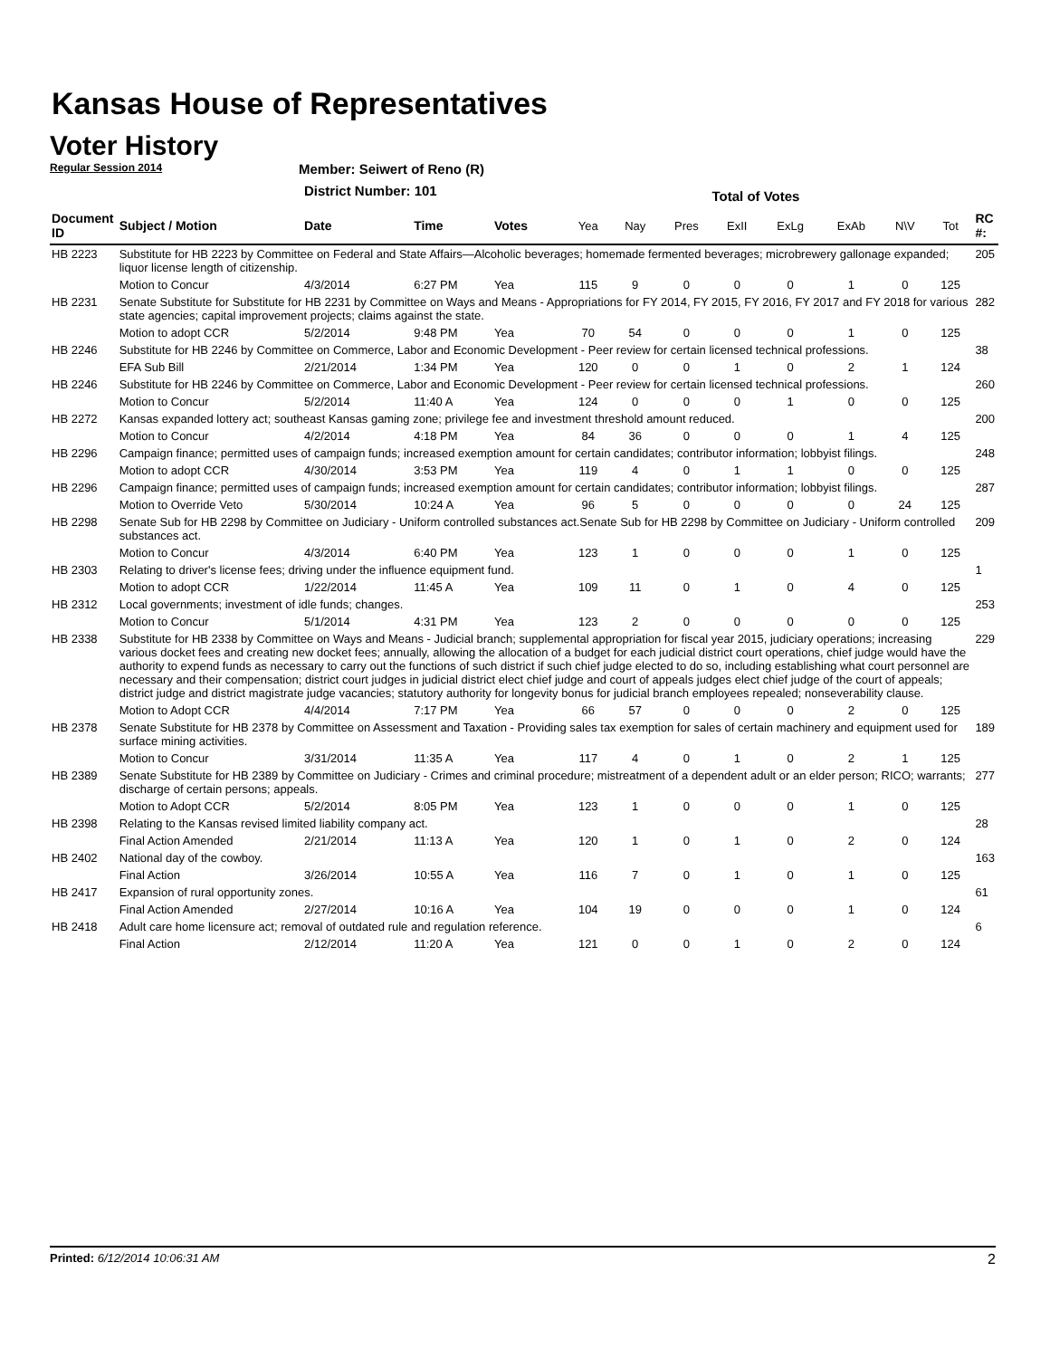Kansas House of Representatives
Voter History
Regular Session 2014
Member: Seiwert of Reno (R)
District Number: 101
Total of Votes
| Document ID | Subject / Motion | Date | Time | Votes | Yea | Nay | Pres | ExII | ExLg | ExAb | N\V | Tot | RC #: |
| --- | --- | --- | --- | --- | --- | --- | --- | --- | --- | --- | --- | --- | --- |
| HB 2223 | Substitute for HB 2223 by Committee on Federal and State Affairs—Alcoholic beverages; homemade fermented beverages; microbrewery gallonage expanded; liquor license length of citizenship. | | | | | | | | | | | | 205 |
| | Motion to Concur | 4/3/2014 | 6:27 PM | Yea | 115 | 9 | 0 | 0 | 0 | 1 | 0 | 125 | |
| HB 2231 | Senate Substitute for Substitute for HB 2231 by Committee on Ways and Means - Appropriations for FY 2014, FY 2015, FY 2016, FY 2017 and FY 2018 for various state agencies; capital improvement projects; claims against the state. | | | | | | | | | | | | 282 |
| | Motion to adopt CCR | 5/2/2014 | 9:48 PM | Yea | 70 | 54 | 0 | 0 | 0 | 1 | 0 | 125 | |
| HB 2246 | Substitute for HB 2246 by Committee on Commerce, Labor and Economic Development - Peer review for certain licensed technical professions. | | | | | | | | | | | | 38 |
| | EFA Sub Bill | 2/21/2014 | 1:34 PM | Yea | 120 | 0 | 0 | 1 | 0 | 2 | 1 | 124 | |
| HB 2246 | Substitute for HB 2246 by Committee on Commerce, Labor and Economic Development - Peer review for certain licensed technical professions. | | | | | | | | | | | | 260 |
| | Motion to Concur | 5/2/2014 | 11:40 A | Yea | 124 | 0 | 0 | 0 | 1 | 0 | 0 | 125 | |
| HB 2272 | Kansas expanded lottery act; southeast Kansas gaming zone; privilege fee and investment threshold amount reduced. | | | | | | | | | | | | 200 |
| | Motion to Concur | 4/2/2014 | 4:18 PM | Yea | 84 | 36 | 0 | 0 | 0 | 1 | 4 | 125 | |
| HB 2296 | Campaign finance; permitted uses of campaign funds; increased exemption amount for certain candidates; contributor information; lobbyist filings. | | | | | | | | | | | | 248 |
| | Motion to adopt CCR | 4/30/2014 | 3:53 PM | Yea | 119 | 4 | 0 | 1 | 1 | 0 | 0 | 125 | |
| HB 2296 | Campaign finance; permitted uses of campaign funds; increased exemption amount for certain candidates; contributor information; lobbyist filings. | | | | | | | | | | | | 287 |
| | Motion to Override Veto | 5/30/2014 | 10:24 A | Yea | 96 | 5 | 0 | 0 | 0 | 0 | 24 | 125 | |
| HB 2298 | Senate Sub for HB 2298 by Committee on Judiciary - Uniform controlled substances act.Senate Sub for HB 2298 by Committee on Judiciary - Uniform controlled substances act. | | | | | | | | | | | | 209 |
| | Motion to Concur | 4/3/2014 | 6:40 PM | Yea | 123 | 1 | 0 | 0 | 0 | 1 | 0 | 125 | |
| HB 2303 | Relating to driver's license fees; driving under the influence equipment fund. | | | | | | | | | | | | 1 |
| | Motion to adopt CCR | 1/22/2014 | 11:45 A | Yea | 109 | 11 | 0 | 1 | 0 | 4 | 0 | 125 | |
| HB 2312 | Local governments; investment of idle funds; changes. | | | | | | | | | | | | 253 |
| | Motion to Concur | 5/1/2014 | 4:31 PM | Yea | 123 | 2 | 0 | 0 | 0 | 0 | 0 | 125 | |
| HB 2338 | Substitute for HB 2338 by Committee on Ways and Means - Judicial branch; supplemental appropriation for fiscal year 2015, judiciary operations; increasing various docket fees and creating new docket fees; annually, allowing the allocation of a budget for each judicial district court operations, chief judge would have the authority to expend funds as necessary to carry out the functions of such district if such chief judge elected to do so, including establishing what court personnel are necessary and their compensation; district court judges in judicial district elect chief judge and court of appeals judges elect chief judge of the court of appeals; district judge and district magistrate judge vacancies; statutory authority for longevity bonus for judicial branch employees repealed; nonseverability clause. | | | | | | | | | | | | 229 |
| | Motion to Adopt CCR | 4/4/2014 | 7:17 PM | Yea | 66 | 57 | 0 | 0 | 0 | 2 | 0 | 125 | |
| HB 2378 | Senate Substitute for HB 2378 by Committee on Assessment and Taxation - Providing sales tax exemption for sales of certain machinery and equipment used for surface mining activities. | | | | | | | | | | | | 189 |
| | Motion to Concur | 3/31/2014 | 11:35 A | Yea | 117 | 4 | 0 | 1 | 0 | 2 | 1 | 125 | |
| HB 2389 | Senate Substitute for HB 2389 by Committee on Judiciary - Crimes and criminal procedure; mistreatment of a dependent adult or an elder person; RICO; warrants; discharge of certain persons; appeals. | | | | | | | | | | | | 277 |
| | Motion to Adopt CCR | 5/2/2014 | 8:05 PM | Yea | 123 | 1 | 0 | 0 | 0 | 1 | 0 | 125 | |
| HB 2398 | Relating to the Kansas revised limited liability company act. | | | | | | | | | | | | 28 |
| | Final Action Amended | 2/21/2014 | 11:13 A | Yea | 120 | 1 | 0 | 1 | 0 | 2 | 0 | 124 | |
| HB 2402 | National day of the cowboy. | | | | | | | | | | | | 163 |
| | Final Action | 3/26/2014 | 10:55 A | Yea | 116 | 7 | 0 | 1 | 0 | 1 | 0 | 125 | |
| HB 2417 | Expansion of rural opportunity zones. | | | | | | | | | | | | 61 |
| | Final Action Amended | 2/27/2014 | 10:16 A | Yea | 104 | 19 | 0 | 0 | 0 | 1 | 0 | 124 | |
| HB 2418 | Adult care home licensure act; removal of outdated rule and regulation reference. | | | | | | | | | | | | 6 |
| | Final Action | 2/12/2014 | 11:20 A | Yea | 121 | 0 | 0 | 1 | 0 | 2 | 0 | 124 | |
Printed: 6/12/2014 10:06:31 AM 2